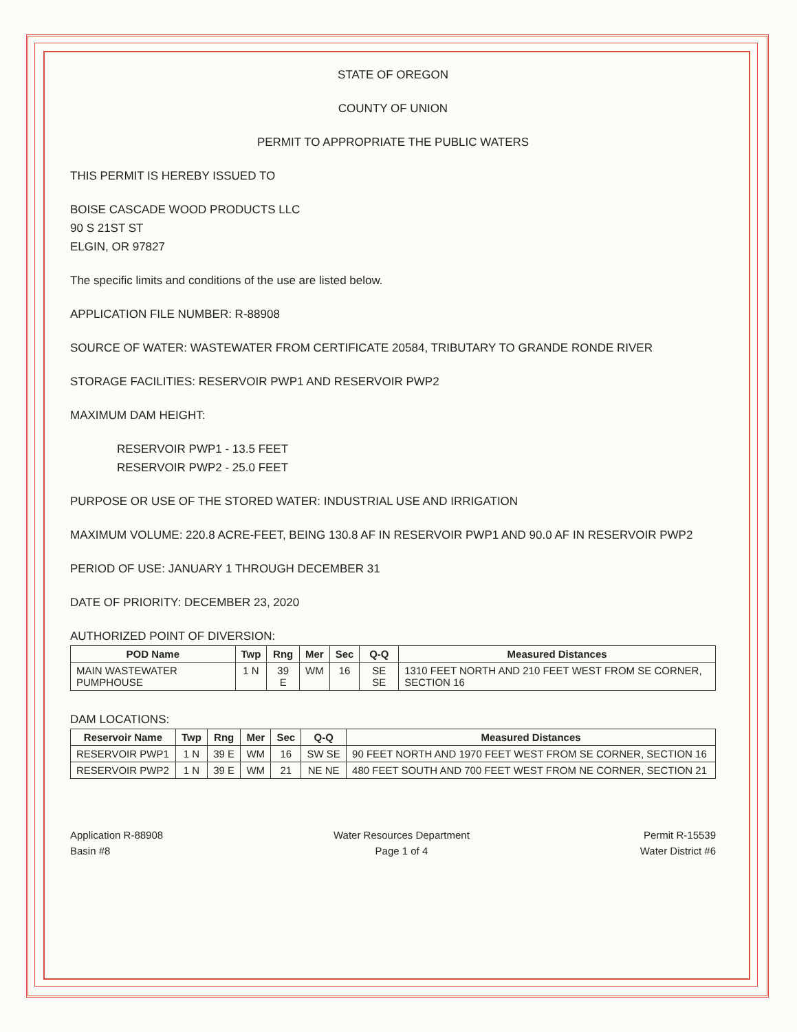STATE OF OREGON
COUNTY OF UNION
PERMIT TO APPROPRIATE THE PUBLIC WATERS
THIS PERMIT IS HEREBY ISSUED TO
BOISE CASCADE WOOD PRODUCTS LLC
90 S 21ST ST
ELGIN, OR 97827
The specific limits and conditions of the use are listed below.
APPLICATION FILE NUMBER: R-88908
SOURCE OF WATER: WASTEWATER FROM CERTIFICATE 20584, TRIBUTARY TO GRANDE RONDE RIVER
STORAGE FACILITIES: RESERVOIR PWP1 AND RESERVOIR PWP2
MAXIMUM DAM HEIGHT:
RESERVOIR PWP1 - 13.5 FEET
RESERVOIR PWP2 - 25.0 FEET
PURPOSE OR USE OF THE STORED WATER: INDUSTRIAL USE AND IRRIGATION
MAXIMUM VOLUME: 220.8 ACRE-FEET, BEING 130.8 AF IN RESERVOIR PWP1 AND 90.0 AF IN RESERVOIR PWP2
PERIOD OF USE: JANUARY 1 THROUGH DECEMBER 31
DATE OF PRIORITY: DECEMBER 23, 2020
AUTHORIZED POINT OF DIVERSION:
| POD Name | Twp | Rng | Mer | Sec | Q-Q | Measured Distances |
| --- | --- | --- | --- | --- | --- | --- |
| MAIN WASTEWATER PUMPHOUSE | 1 N | 39 E | WM | 16 | SE SE | 1310 FEET NORTH AND 210 FEET WEST FROM SE CORNER, SECTION 16 |
DAM LOCATIONS:
| Reservoir Name | Twp | Rng | Mer | Sec | Q-Q | Measured Distances |
| --- | --- | --- | --- | --- | --- | --- |
| RESERVOIR PWP1 | 1 N | 39 E | WM | 16 | SW SE | 90 FEET NORTH AND 1970 FEET WEST FROM SE CORNER, SECTION 16 |
| RESERVOIR PWP2 | 1 N | 39 E | WM | 21 | NE NE | 480 FEET SOUTH AND 700 FEET WEST FROM NE CORNER, SECTION 21 |
Application R-88908
Basin #8
Water Resources Department
Page 1 of 4
Permit R-15539
Water District #6